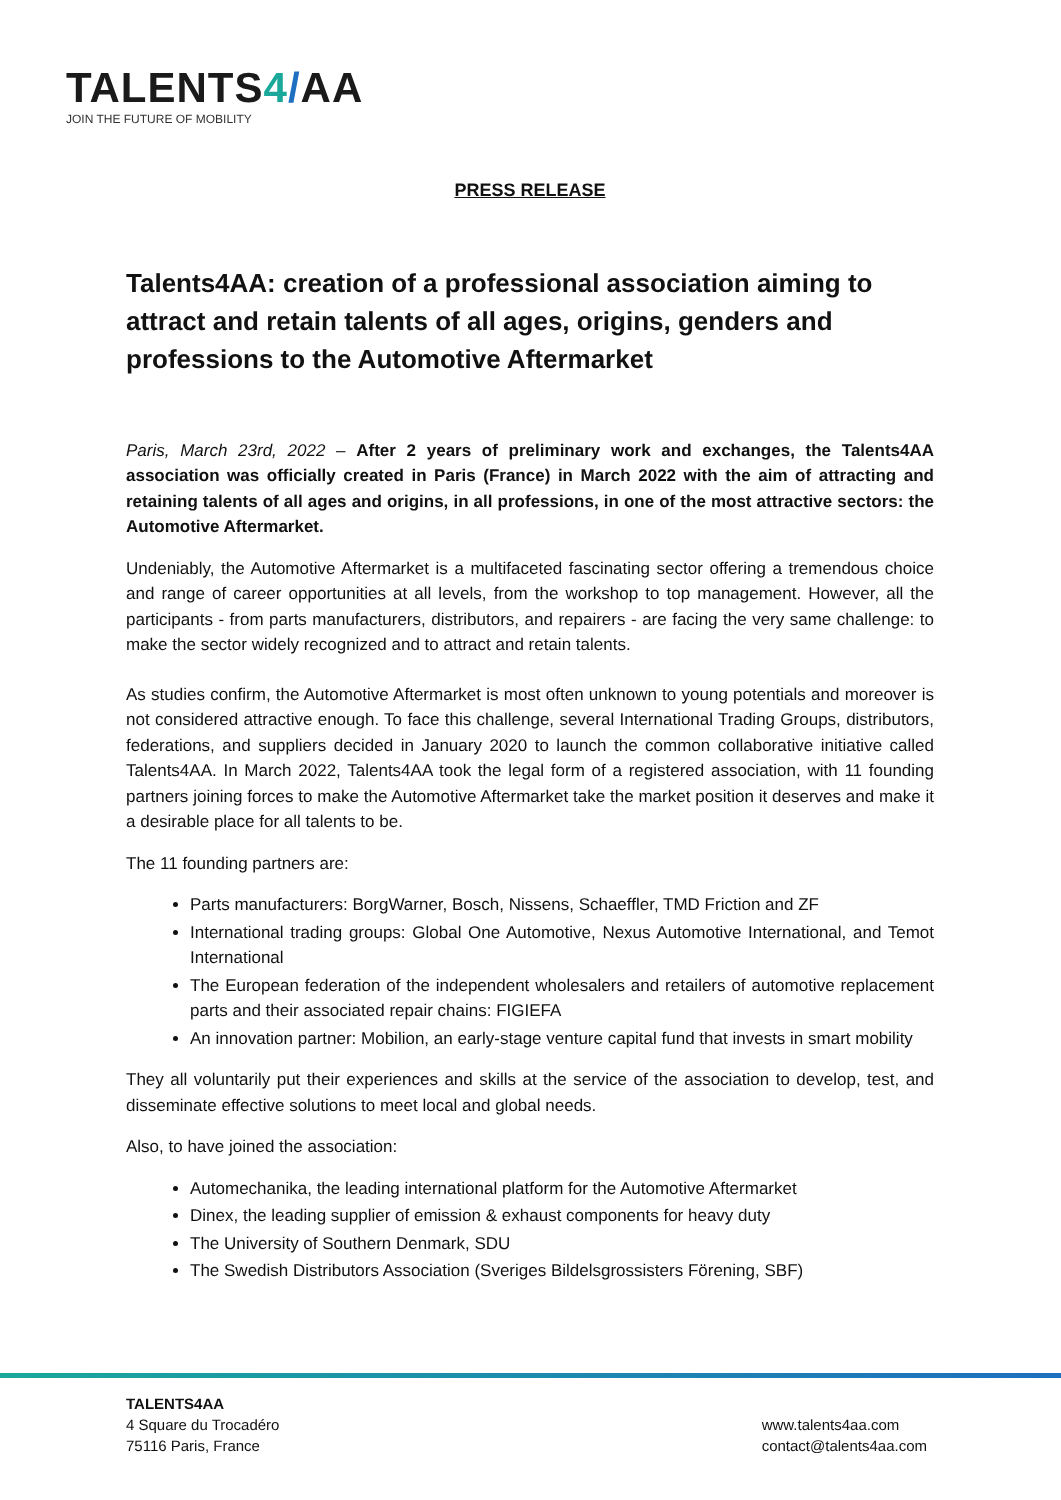TALENTS4/AA
JOIN THE FUTURE OF MOBILITY
PRESS RELEASE
Talents4AA: creation of a professional association aiming to attract and retain talents of all ages, origins, genders and professions to the Automotive Aftermarket
Paris, March 23rd, 2022 – After 2 years of preliminary work and exchanges, the Talents4AA association was officially created in Paris (France) in March 2022 with the aim of attracting and retaining talents of all ages and origins, in all professions, in one of the most attractive sectors: the Automotive Aftermarket.
Undeniably, the Automotive Aftermarket is a multifaceted fascinating sector offering a tremendous choice and range of career opportunities at all levels, from the workshop to top management. However, all the participants - from parts manufacturers, distributors, and repairers - are facing the very same challenge: to make the sector widely recognized and to attract and retain talents.
As studies confirm, the Automotive Aftermarket is most often unknown to young potentials and moreover is not considered attractive enough. To face this challenge, several International Trading Groups, distributors, federations, and suppliers decided in January 2020 to launch the common collaborative initiative called Talents4AA. In March 2022, Talents4AA took the legal form of a registered association, with 11 founding partners joining forces to make the Automotive Aftermarket take the market position it deserves and make it a desirable place for all talents to be.
The 11 founding partners are:
Parts manufacturers: BorgWarner, Bosch, Nissens, Schaeffler, TMD Friction and ZF
International trading groups: Global One Automotive, Nexus Automotive International, and Temot International
The European federation of the independent wholesalers and retailers of automotive replacement parts and their associated repair chains: FIGIEFA
An innovation partner: Mobilion, an early-stage venture capital fund that invests in smart mobility
They all voluntarily put their experiences and skills at the service of the association to develop, test, and disseminate effective solutions to meet local and global needs.
Also, to have joined the association:
Automechanika, the leading international platform for the Automotive Aftermarket
Dinex, the leading supplier of emission & exhaust components for heavy duty
The University of Southern Denmark, SDU
The Swedish Distributors Association (Sveriges Bildelsgrossisters Förening, SBF)
TALENTS4AA
4 Square du Trocadéro
75116 Paris, France
www.talents4aa.com
contact@talents4aa.com